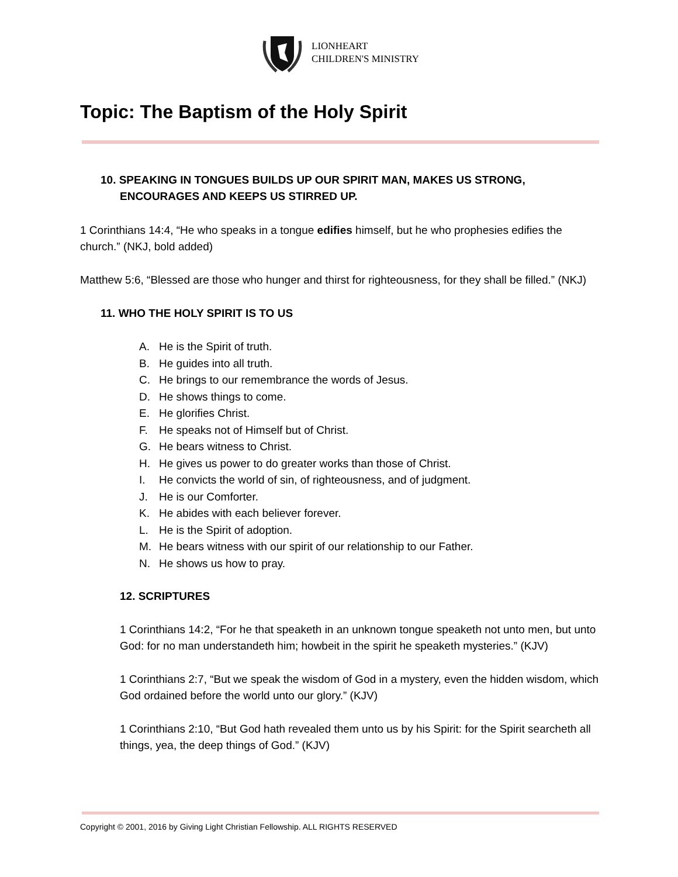LIONHEART
CHILDREN'S MINISTRY
Topic: The Baptism of the Holy Spirit
10. SPEAKING IN TONGUES BUILDS UP OUR SPIRIT MAN, MAKES US STRONG,
ENCOURAGES AND KEEPS US STIRRED UP.
1 Corinthians 14:4, “He who speaks in a tongue edifies himself, but he who prophesies edifies the church.” (NKJ, bold added)
Matthew 5:6, “Blessed are those who hunger and thirst for righteousness, for they shall be filled.” (NKJ)
11. WHO THE HOLY SPIRIT IS TO US
A. He is the Spirit of truth.
B. He guides into all truth.
C. He brings to our remembrance the words of Jesus.
D. He shows things to come.
E. He glorifies Christ.
F. He speaks not of Himself but of Christ.
G. He bears witness to Christ.
H. He gives us power to do greater works than those of Christ.
I. He convicts the world of sin, of righteousness, and of judgment.
J. He is our Comforter.
K. He abides with each believer forever.
L. He is the Spirit of adoption.
M. He bears witness with our spirit of our relationship to our Father.
N. He shows us how to pray.
12. SCRIPTURES
1 Corinthians 14:2, “For he that speaketh in an unknown tongue speaketh not unto men, but unto God: for no man understandeth him; howbeit in the spirit he speaketh mysteries.” (KJV)
1 Corinthians 2:7, “But we speak the wisdom of God in a mystery, even the hidden wisdom, which God ordained before the world unto our glory.” (KJV)
1 Corinthians 2:10, “But God hath revealed them unto us by his Spirit: for the Spirit searcheth all things, yea, the deep things of God.” (KJV)
Copyright © 2001, 2016 by Giving Light Christian Fellowship. ALL RIGHTS RESERVED